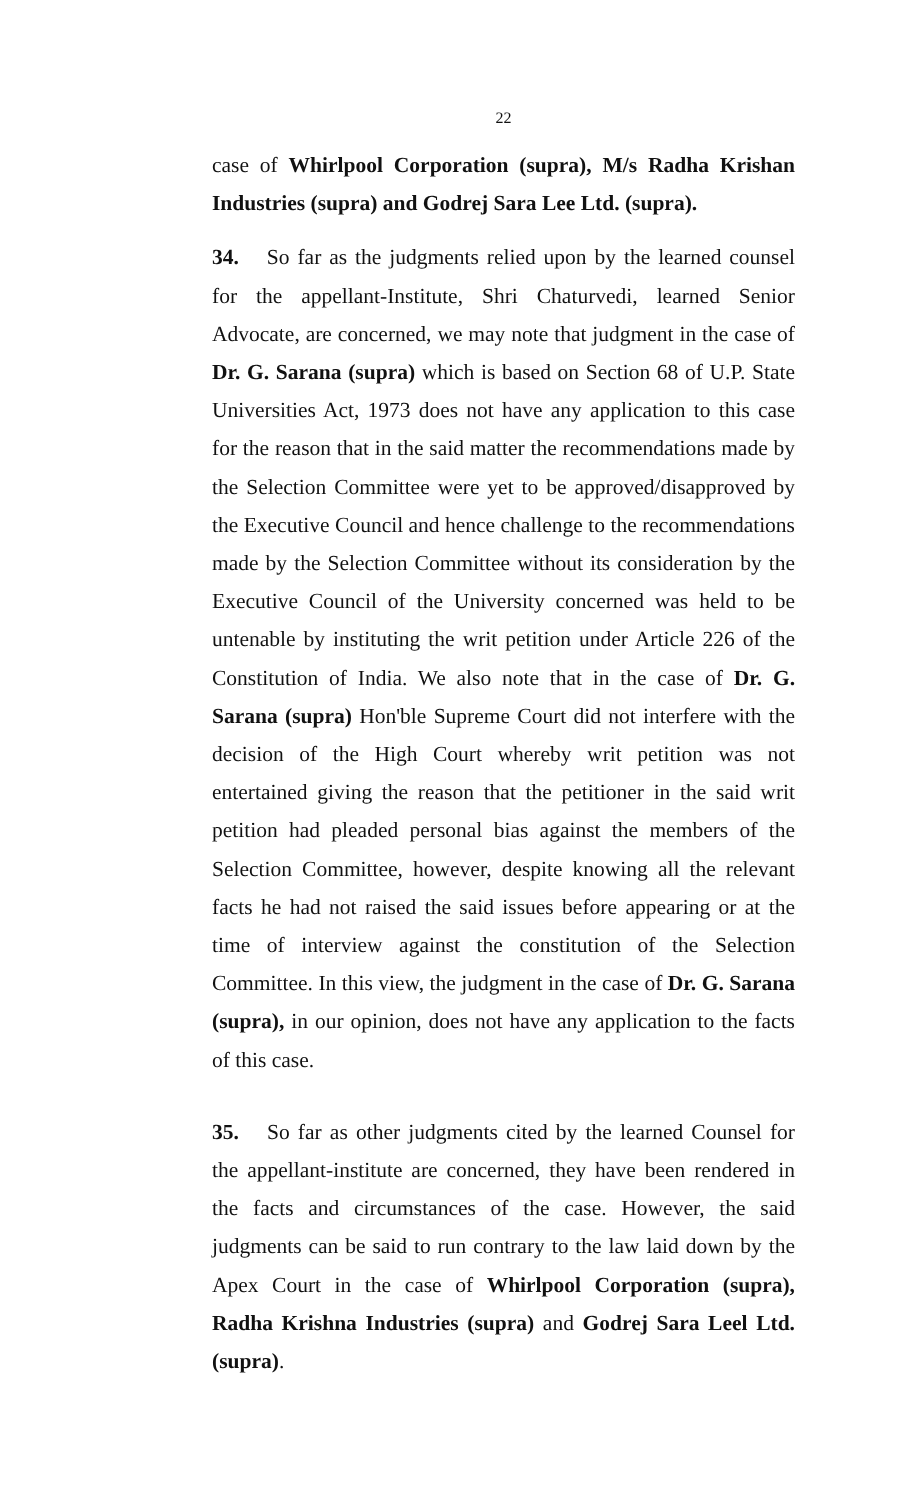22
case of Whirlpool Corporation (supra), M/s Radha Krishan Industries (supra) and Godrej Sara Lee Ltd. (supra).
34. So far as the judgments relied upon by the learned counsel for the appellant-Institute, Shri Chaturvedi, learned Senior Advocate, are concerned, we may note that judgment in the case of Dr. G. Sarana (supra) which is based on Section 68 of U.P. State Universities Act, 1973 does not have any application to this case for the reason that in the said matter the recommendations made by the Selection Committee were yet to be approved/disapproved by the Executive Council and hence challenge to the recommendations made by the Selection Committee without its consideration by the Executive Council of the University concerned was held to be untenable by instituting the writ petition under Article 226 of the Constitution of India. We also note that in the case of Dr. G. Sarana (supra) Hon'ble Supreme Court did not interfere with the decision of the High Court whereby writ petition was not entertained giving the reason that the petitioner in the said writ petition had pleaded personal bias against the members of the Selection Committee, however, despite knowing all the relevant facts he had not raised the said issues before appearing or at the time of interview against the constitution of the Selection Committee. In this view, the judgment in the case of Dr. G. Sarana (supra), in our opinion, does not have any application to the facts of this case.
35. So far as other judgments cited by the learned Counsel for the appellant-institute are concerned, they have been rendered in the facts and circumstances of the case. However, the said judgments can be said to run contrary to the law laid down by the Apex Court in the case of Whirlpool Corporation (supra), Radha Krishna Industries (supra) and Godrej Sara Leel Ltd. (supra).